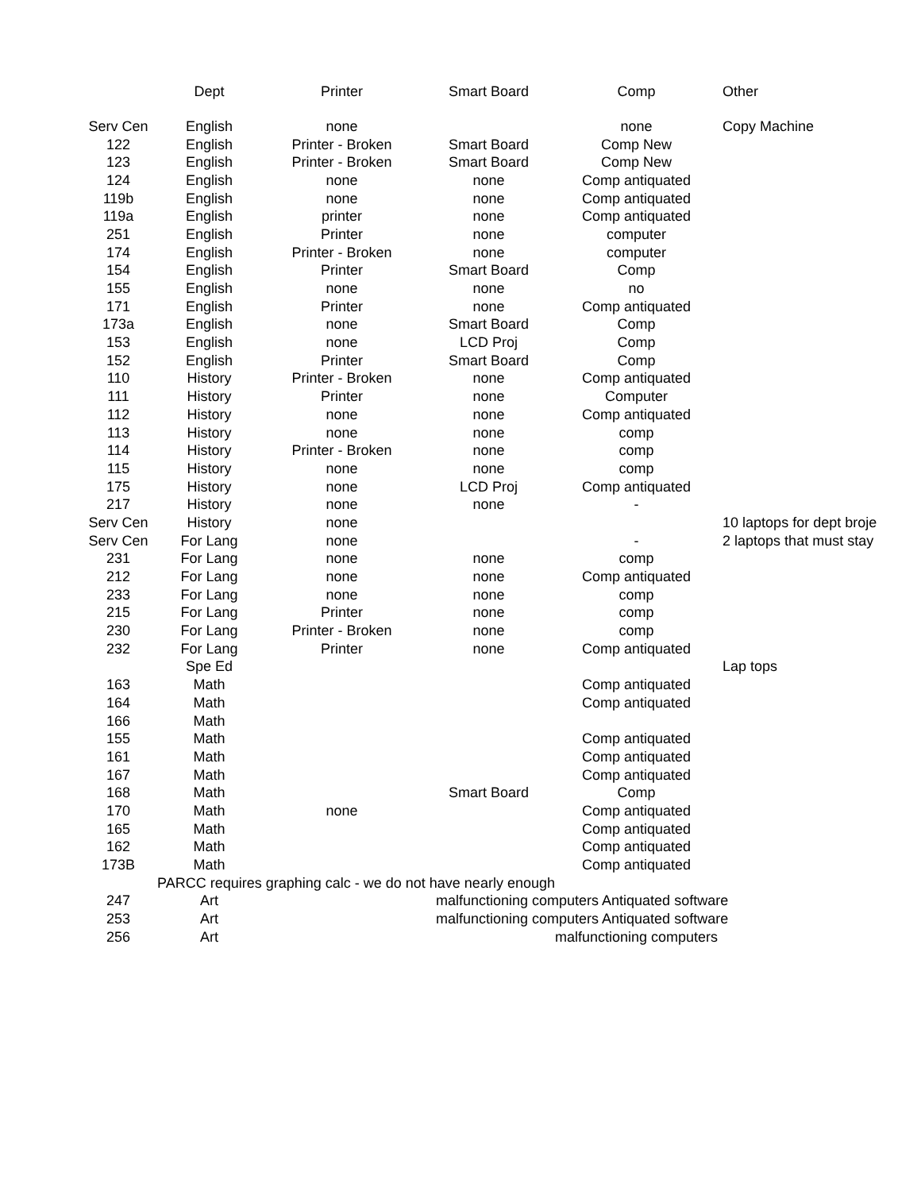| | Dept | Printer | Smart Board | Comp | Other |
| --- | --- | --- | --- | --- | --- |
| Serv Cen | English | none | | none | Copy Machine |
| 122 | English | Printer - Broken | Smart Board | Comp New | |
| 123 | English | Printer - Broken | Smart Board | Comp New | |
| 124 | English | none | none | Comp antiquated | |
| 119b | English | none | none | Comp antiquated | |
| 119a | English | printer | none | Comp antiquated | |
| 251 | English | Printer | none | computer | |
| 174 | English | Printer - Broken | none | computer | |
| 154 | English | Printer | Smart Board | Comp | |
| 155 | English | none | none | no | |
| 171 | English | Printer | none | Comp antiquated | |
| 173a | English | none | Smart Board | Comp | |
| 153 | English | none | LCD Proj | Comp | |
| 152 | English | Printer | Smart Board | Comp | |
| 110 | History | Printer - Broken | none | Comp antiquated | |
| 111 | History | Printer | none | Computer | |
| 112 | History | none | none | Comp antiquated | |
| 113 | History | none | none | comp | |
| 114 | History | Printer - Broken | none | comp | |
| 115 | History | none | none | comp | |
| 175 | History | none | LCD Proj | Comp antiquated | |
| 217 | History | none | none | - | |
| Serv Cen | History | none | | | 10 laptops for dept broje |
| Serv Cen | For Lang | none | | - | 2 laptops that must stay |
| 231 | For Lang | none | none | comp | |
| 212 | For Lang | none | none | Comp antiquated | |
| 233 | For Lang | none | none | comp | |
| 215 | For Lang | Printer | none | comp | |
| 230 | For Lang | Printer - Broken | none | comp | |
| 232 | For Lang | Printer | none | Comp antiquated | |
| | Spe Ed | | | | Lap tops |
| 163 | Math | | | Comp antiquated | |
| 164 | Math | | | Comp antiquated | |
| 166 | Math | | | | |
| 155 | Math | | | Comp antiquated | |
| 161 | Math | | | Comp antiquated | |
| 167 | Math | | | Comp antiquated | |
| 168 | Math | | Smart Board | Comp | |
| 170 | Math | none | | Comp antiquated | |
| 165 | Math | | | Comp antiquated | |
| 162 | Math | | | Comp antiquated | |
| 173B | Math | | | Comp antiquated | |
| | PARCC requires graphing calc - we do not have nearly enough | | | | |
| 247 | Art | | malfunctioning computers Antiquated software | | |
| 253 | Art | | malfunctioning computers Antiquated software | | |
| 256 | Art | | | malfunctioning computers | |